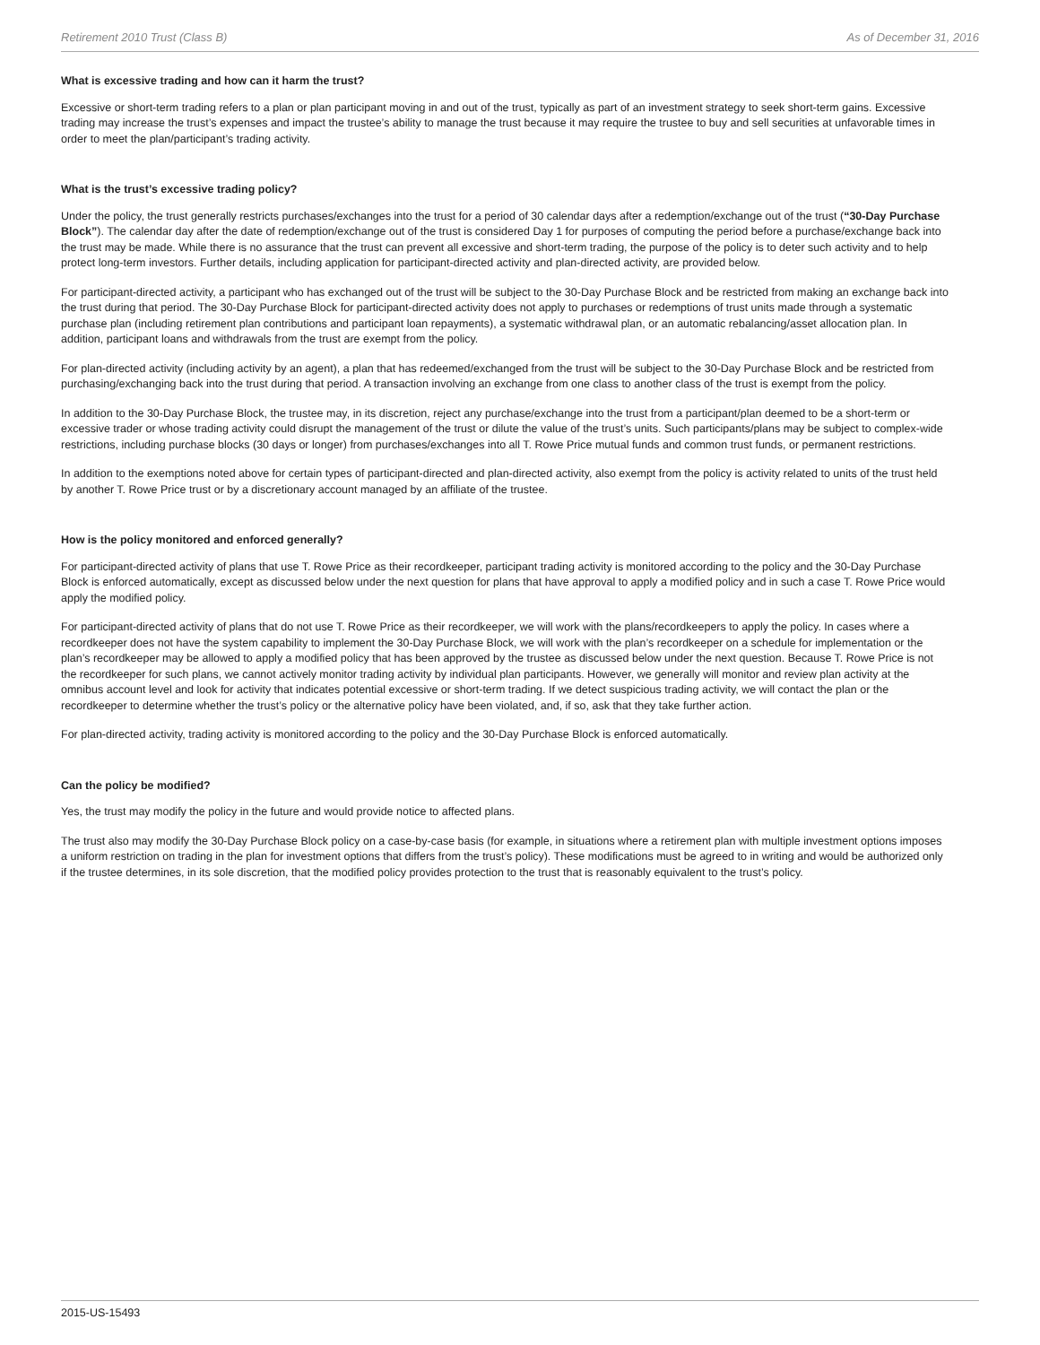Retirement 2010 Trust (Class B) As of December 31, 2016
What is excessive trading and how can it harm the trust?
Excessive or short-term trading refers to a plan or plan participant moving in and out of the trust, typically as part of an investment strategy to seek short-term gains. Excessive trading may increase the trust’s expenses and impact the trustee’s ability to manage the trust because it may require the trustee to buy and sell securities at unfavorable times in order to meet the plan/participant’s trading activity.
What is the trust’s excessive trading policy?
Under the policy, the trust generally restricts purchases/exchanges into the trust for a period of 30 calendar days after a redemption/exchange out of the trust (“30-Day Purchase Block”). The calendar day after the date of redemption/exchange out of the trust is considered Day 1 for purposes of computing the period before a purchase/exchange back into the trust may be made. While there is no assurance that the trust can prevent all excessive and short-term trading, the purpose of the policy is to deter such activity and to help protect long-term investors. Further details, including application for participant-directed activity and plan-directed activity, are provided below.
For participant-directed activity, a participant who has exchanged out of the trust will be subject to the 30-Day Purchase Block and be restricted from making an exchange back into the trust during that period. The 30-Day Purchase Block for participant-directed activity does not apply to purchases or redemptions of trust units made through a systematic purchase plan (including retirement plan contributions and participant loan repayments), a systematic withdrawal plan, or an automatic rebalancing/asset allocation plan. In addition, participant loans and withdrawals from the trust are exempt from the policy.
For plan-directed activity (including activity by an agent), a plan that has redeemed/exchanged from the trust will be subject to the 30-Day Purchase Block and be restricted from purchasing/exchanging back into the trust during that period. A transaction involving an exchange from one class to another class of the trust is exempt from the policy.
In addition to the 30-Day Purchase Block, the trustee may, in its discretion, reject any purchase/exchange into the trust from a participant/plan deemed to be a short-term or excessive trader or whose trading activity could disrupt the management of the trust or dilute the value of the trust’s units. Such participants/plans may be subject to complex-wide restrictions, including purchase blocks (30 days or longer) from purchases/exchanges into all T. Rowe Price mutual funds and common trust funds, or permanent restrictions.
In addition to the exemptions noted above for certain types of participant-directed and plan-directed activity, also exempt from the policy is activity related to units of the trust held by another T. Rowe Price trust or by a discretionary account managed by an affiliate of the trustee.
How is the policy monitored and enforced generally?
For participant-directed activity of plans that use T. Rowe Price as their recordkeeper, participant trading activity is monitored according to the policy and the 30-Day Purchase Block is enforced automatically, except as discussed below under the next question for plans that have approval to apply a modified policy and in such a case T. Rowe Price would apply the modified policy.
For participant-directed activity of plans that do not use T. Rowe Price as their recordkeeper, we will work with the plans/recordkeepers to apply the policy. In cases where a recordkeeper does not have the system capability to implement the 30-Day Purchase Block, we will work with the plan’s recordkeeper on a schedule for implementation or the plan’s recordkeeper may be allowed to apply a modified policy that has been approved by the trustee as discussed below under the next question. Because T. Rowe Price is not the recordkeeper for such plans, we cannot actively monitor trading activity by individual plan participants. However, we generally will monitor and review plan activity at the omnibus account level and look for activity that indicates potential excessive or short-term trading. If we detect suspicious trading activity, we will contact the plan or the recordkeeper to determine whether the trust’s policy or the alternative policy have been violated, and, if so, ask that they take further action.
For plan-directed activity, trading activity is monitored according to the policy and the 30-Day Purchase Block is enforced automatically.
Can the policy be modified?
Yes, the trust may modify the policy in the future and would provide notice to affected plans.
The trust also may modify the 30-Day Purchase Block policy on a case-by-case basis (for example, in situations where a retirement plan with multiple investment options imposes a uniform restriction on trading in the plan for investment options that differs from the trust’s policy). These modifications must be agreed to in writing and would be authorized only if the trustee determines, in its sole discretion, that the modified policy provides protection to the trust that is reasonably equivalent to the trust’s policy.
2015-US-15493